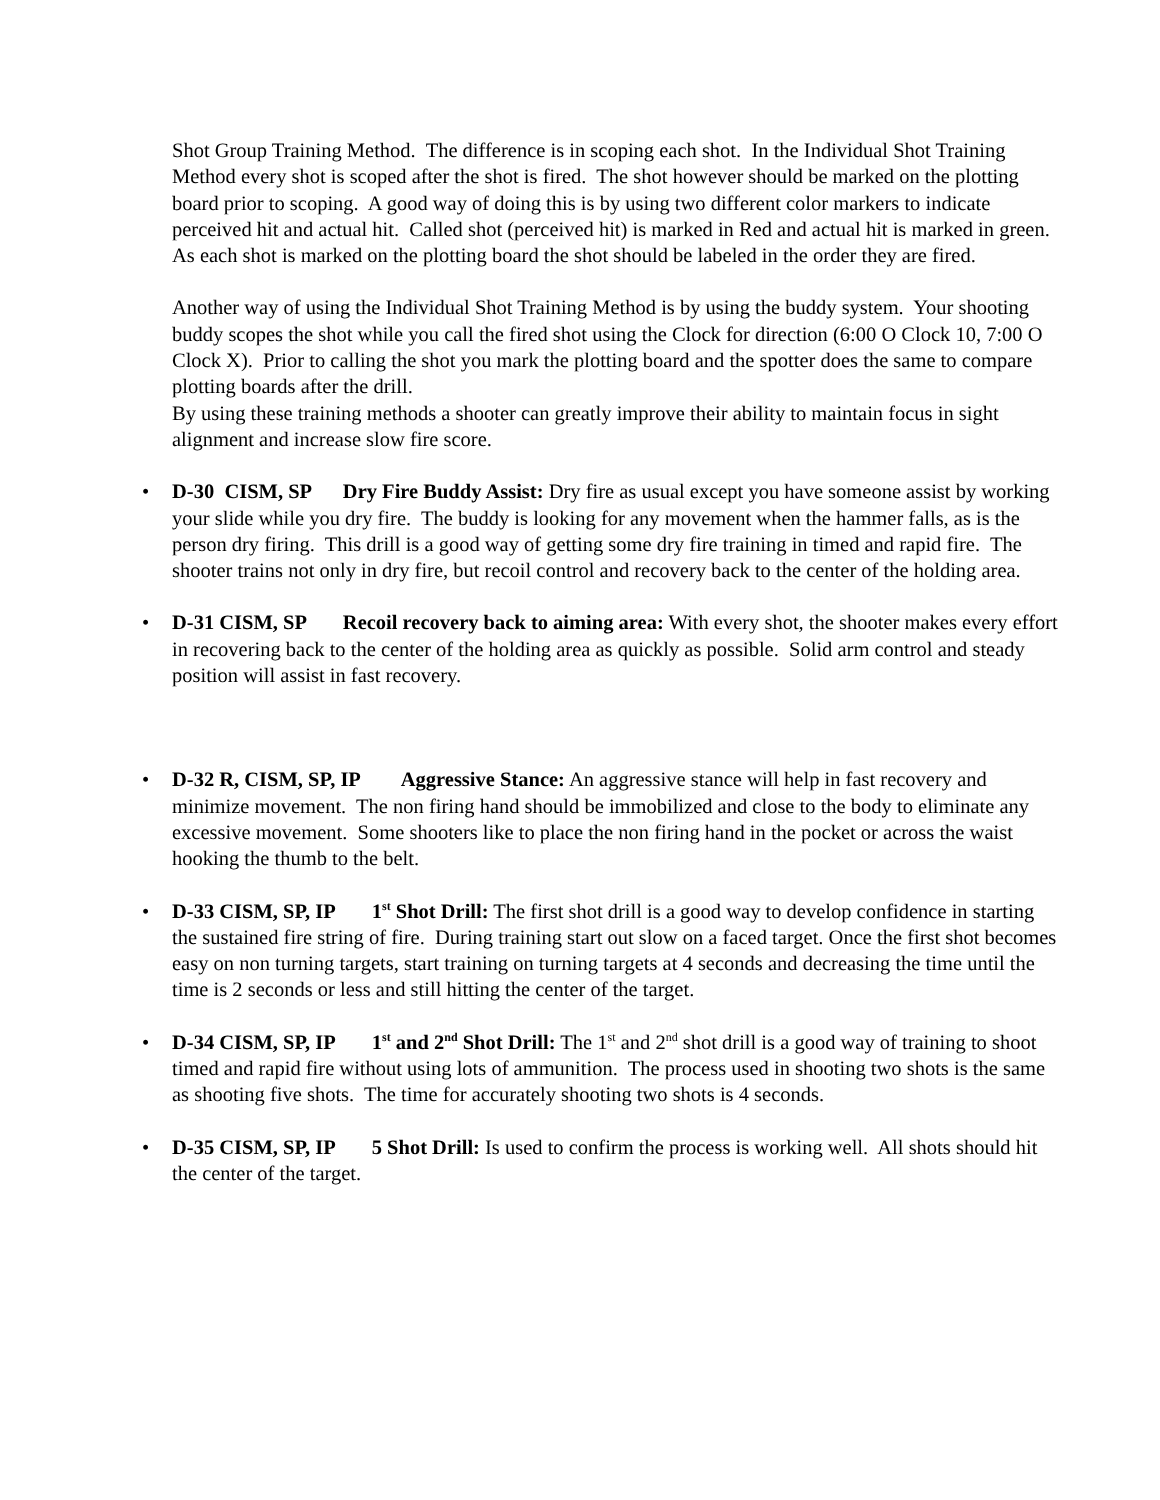Shot Group Training Method. The difference is in scoping each shot. In the Individual Shot Training Method every shot is scoped after the shot is fired. The shot however should be marked on the plotting board prior to scoping. A good way of doing this is by using two different color markers to indicate perceived hit and actual hit. Called shot (perceived hit) is marked in Red and actual hit is marked in green. As each shot is marked on the plotting board the shot should be labeled in the order they are fired.
Another way of using the Individual Shot Training Method is by using the buddy system. Your shooting buddy scopes the shot while you call the fired shot using the Clock for direction (6:00 O Clock 10, 7:00 O Clock X). Prior to calling the shot you mark the plotting board and the spotter does the same to compare plotting boards after the drill.
By using these training methods a shooter can greatly improve their ability to maintain focus in sight alignment and increase slow fire score.
• D-30 CISM, SP Dry Fire Buddy Assist: Dry fire as usual except you have someone assist by working your slide while you dry fire. The buddy is looking for any movement when the hammer falls, as is the person dry firing. This drill is a good way of getting some dry fire training in timed and rapid fire. The shooter trains not only in dry fire, but recoil control and recovery back to the center of the holding area.
• D-31 CISM, SP Recoil recovery back to aiming area: With every shot, the shooter makes every effort in recovering back to the center of the holding area as quickly as possible. Solid arm control and steady position will assist in fast recovery.
• D-32 R, CISM, SP, IP Aggressive Stance: An aggressive stance will help in fast recovery and minimize movement. The non firing hand should be immobilized and close to the body to eliminate any excessive movement. Some shooters like to place the non firing hand in the pocket or across the waist hooking the thumb to the belt.
• D-33 CISM, SP, IP 1<sup>st</sup> Shot Drill: The first shot drill is a good way to develop confidence in starting the sustained fire string of fire. During training start out slow on a faced target. Once the first shot becomes easy on non turning targets, start training on turning targets at 4 seconds and decreasing the time until the time is 2 seconds or less and still hitting the center of the target.
• D-34 CISM, SP, IP 1<sup>st</sup> and 2<sup>nd</sup> Shot Drill: The 1<sup>st</sup> and 2<sup>nd</sup> shot drill is a good way of training to shoot timed and rapid fire without using lots of ammunition. The process used in shooting two shots is the same as shooting five shots. The time for accurately shooting two shots is 4 seconds.
• D-35 CISM, SP, IP 5 Shot Drill: Is used to confirm the process is working well. All shots should hit the center of the target.